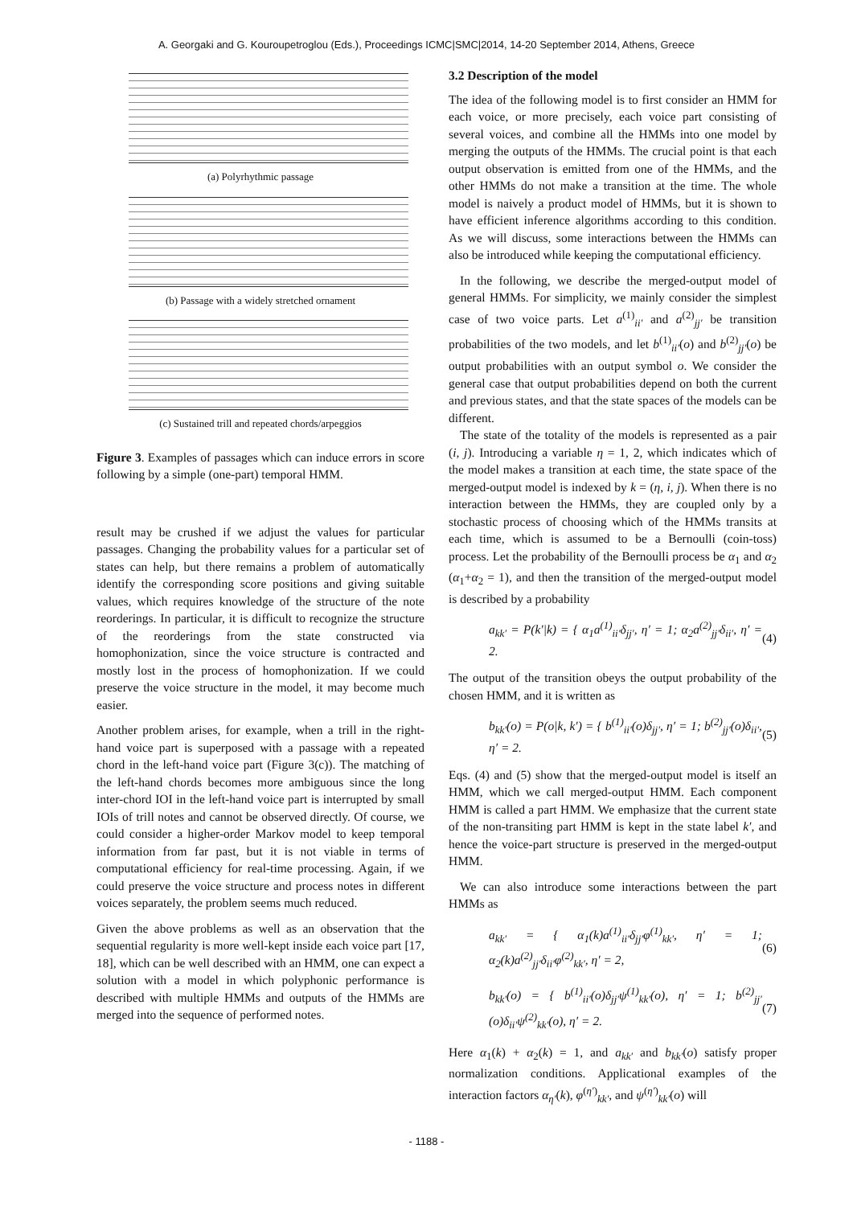A. Georgaki and G. Kouroupetroglou (Eds.), Proceedings ICMC|SMC|2014, 14-20 September 2014, Athens, Greece
(a) Polyrhythmic passage
(b) Passage with a widely stretched ornament
(c) Sustained trill and repeated chords/arpeggios
Figure 3. Examples of passages which can induce errors in score following by a simple (one-part) temporal HMM.
result may be crushed if we adjust the values for particular passages. Changing the probability values for a particular set of states can help, but there remains a problem of automatically identify the corresponding score positions and giving suitable values, which requires knowledge of the structure of the note reorderings. In particular, it is difficult to recognize the structure of the reorderings from the state constructed via homophonization, since the voice structure is contracted and mostly lost in the process of homophonization. If we could preserve the voice structure in the model, it may become much easier.
Another problem arises, for example, when a trill in the right-hand voice part is superposed with a passage with a repeated chord in the left-hand voice part (Figure 3(c)). The matching of the left-hand chords becomes more ambiguous since the long inter-chord IOI in the left-hand voice part is interrupted by small IOIs of trill notes and cannot be observed directly. Of course, we could consider a higher-order Markov model to keep temporal information from far past, but it is not viable in terms of computational efficiency for real-time processing. Again, if we could preserve the voice structure and process notes in different voices separately, the problem seems much reduced.
Given the above problems as well as an observation that the sequential regularity is more well-kept inside each voice part [17, 18], which can be well described with an HMM, one can expect a solution with a model in which polyphonic performance is described with multiple HMMs and outputs of the HMMs are merged into the sequence of performed notes.
3.2 Description of the model
The idea of the following model is to first consider an HMM for each voice, or more precisely, each voice part consisting of several voices, and combine all the HMMs into one model by merging the outputs of the HMMs. The crucial point is that each output observation is emitted from one of the HMMs, and the other HMMs do not make a transition at the time. The whole model is naively a product model of HMMs, but it is shown to have efficient inference algorithms according to this condition. As we will discuss, some interactions between the HMMs can also be introduced while keeping the computational efficiency.
In the following, we describe the merged-output model of general HMMs. For simplicity, we mainly consider the simplest case of two voice parts. Let a<sup>(1)</sup><sub>ii′</sub> and a<sup>(2)</sup><sub>jj′</sub> be transition probabilities of the two models, and let b<sup>(1)</sup><sub>ii′</sub>(o) and b<sup>(2)</sup><sub>jj′</sub>(o) be output probabilities with an output symbol o. We consider the general case that output probabilities depend on both the current and previous states, and that the state spaces of the models can be different.
The state of the totality of the models is represented as a pair (i, j). Introducing a variable η = 1, 2, which indicates which of the model makes a transition at each time, the state space of the merged-output model is indexed by k = (η, i, j). When there is no interaction between the HMMs, they are coupled only by a stochastic process of choosing which of the HMMs transits at each time, which is assumed to be a Bernoulli (coin-toss) process. Let the probability of the Bernoulli process be α<sub>1</sub> and α<sub>2</sub> (α<sub>1</sub>+α<sub>2</sub> = 1), and then the transition of the merged-output model is described by a probability
a<sub>kk′</sub> = P(k′|k) = { α<sub>1</sub>a<sup>(1)</sup><sub>ii′</sub>δ<sub>jj′</sub>, η′ = 1; α<sub>2</sub>a<sup>(2)</sup><sub>jj′</sub>δ<sub>ii′</sub>, η′ = 2. (4)
The output of the transition obeys the output probability of the chosen HMM, and it is written as
b<sub>kk′</sub>(o) = P(o|k, k′) = { b<sup>(1)</sup><sub>ii′</sub>(o)δ<sub>jj′</sub>, η′ = 1; b<sup>(2)</sup><sub>jj′</sub>(o)δ<sub>ii′</sub>, η′ = 2. (5)
Eqs. (4) and (5) show that the merged-output model is itself an HMM, which we call merged-output HMM. Each component HMM is called a part HMM. We emphasize that the current state of the non-transiting part HMM is kept in the state label k′, and hence the voice-part structure is preserved in the merged-output HMM.
We can also introduce some interactions between the part HMMs as
a<sub>kk′</sub> = { α<sub>1</sub>(k)a<sup>(1)</sup><sub>ii′</sub>δ<sub>jj′</sub>φ<sup>(1)</sup><sub>kk′</sub>, η′ = 1; α<sub>2</sub>(k)a<sup>(2)</sup><sub>jj′</sub>δ<sub>ii′</sub>φ<sup>(2)</sup><sub>kk′</sub>, η′ = 2, (6)
b<sub>kk′</sub>(o) = { b<sup>(1)</sup><sub>ii′</sub>(o)δ<sub>jj′</sub>ψ<sup>(1)</sup><sub>kk′</sub>(o), η′ = 1; b<sup>(2)</sup><sub>jj′</sub>(o)δ<sub>ii′</sub>ψ<sup>(2)</sup><sub>kk′</sub>(o), η′ = 2. (7)
Here α<sub>1</sub>(k) + α<sub>2</sub>(k) = 1, and a<sub>kk′</sub> and b<sub>kk′</sub>(o) satisfy proper normalization conditions. Applicational examples of the interaction factors α<sub>η′</sub>(k), φ<sup>(η′)</sup><sub>kk′</sub>, and ψ<sup>(η′)</sup><sub>kk′</sub>(o) will
- 1188 -